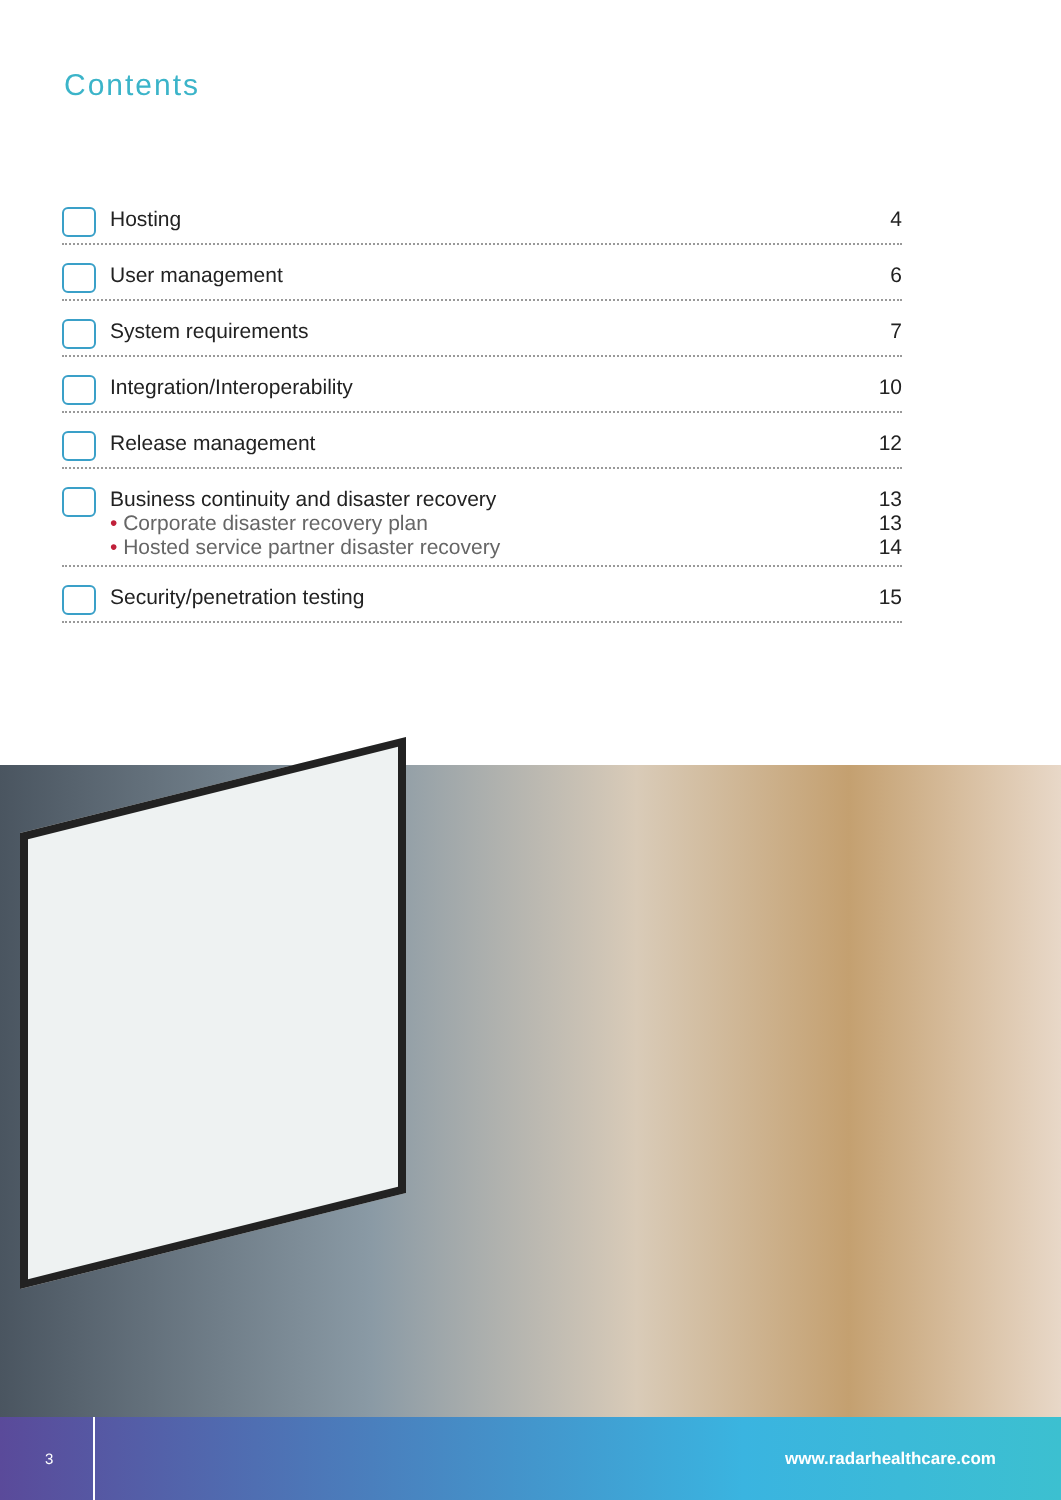Contents
Hosting 4
User management 6
System requirements 7
Integration/Interoperability 10
Release management 12
Business continuity and disaster recovery
• Corporate disaster recovery plan
• Hosted service partner disaster recovery
13
13
14
Security/penetration testing 15
3
www.radarhealthcare.com